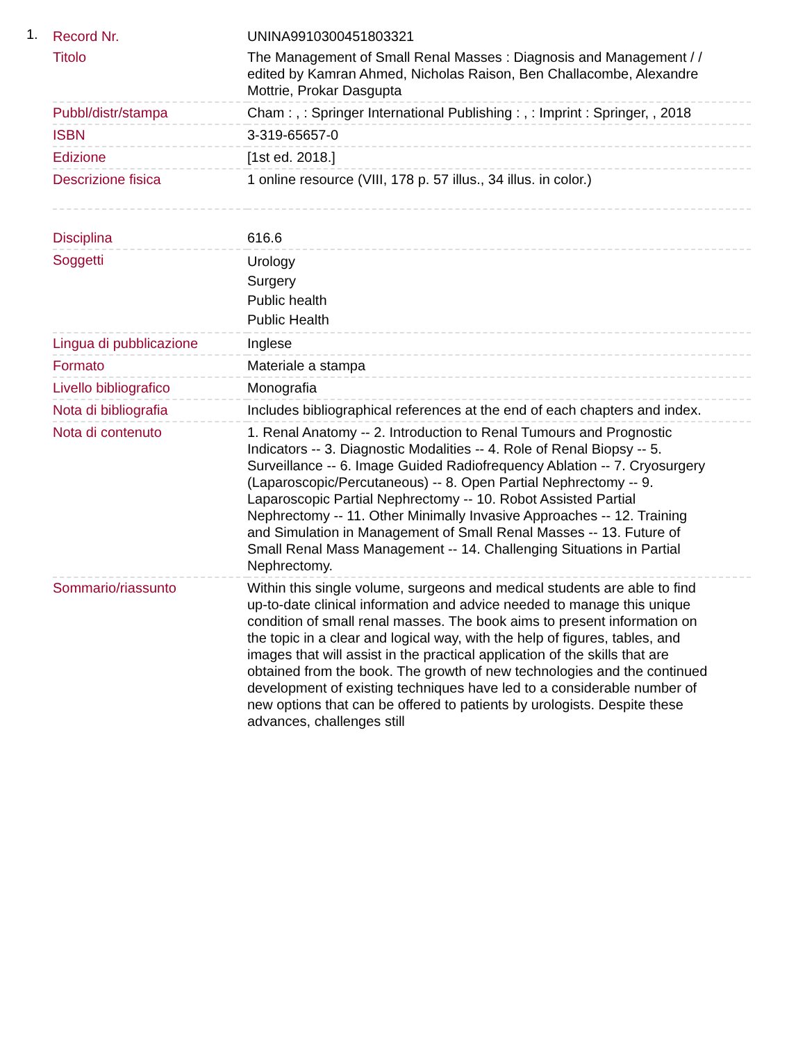1.
| Record Nr. | UNINA9910300451803321 |
| Titolo | The Management of Small Renal Masses : Diagnosis and Management / / edited by Kamran Ahmed, Nicholas Raison, Ben Challacombe, Alexandre Mottrie, Prokar Dasgupta |
| Pubbl/distr/stampa | Cham : , : Springer International Publishing : , : Imprint : Springer, , 2018 |
| ISBN | 3-319-65657-0 |
| Edizione | [1st ed. 2018.] |
| Descrizione fisica | 1 online resource (VIII, 178 p. 57 illus., 34 illus. in color.) |
| Disciplina | 616.6 |
| Soggetti | Urology Surgery Public health Public Health |
| Lingua di pubblicazione | Inglese |
| Formato | Materiale a stampa |
| Livello bibliografico | Monografia |
| Nota di bibliografia | Includes bibliographical references at the end of each chapters and index. |
| Nota di contenuto | 1. Renal Anatomy -- 2. Introduction to Renal Tumours and Prognostic Indicators -- 3. Diagnostic Modalities -- 4. Role of Renal Biopsy -- 5. Surveillance -- 6. Image Guided Radiofrequency Ablation -- 7. Cryosurgery (Laparoscopic/Percutaneous) -- 8. Open Partial Nephrectomy -- 9. Laparoscopic Partial Nephrectomy -- 10. Robot Assisted Partial Nephrectomy -- 11. Other Minimally Invasive Approaches -- 12. Training and Simulation in Management of Small Renal Masses -- 13. Future of Small Renal Mass Management -- 14. Challenging Situations in Partial Nephrectomy. |
| Sommario/riassunto | Within this single volume, surgeons and medical students are able to find up-to-date clinical information and advice needed to manage this unique condition of small renal masses. The book aims to present information on the topic in a clear and logical way, with the help of figures, tables, and images that will assist in the practical application of the skills that are obtained from the book. The growth of new technologies and the continued development of existing techniques have led to a considerable number of new options that can be offered to patients by urologists. Despite these advances, challenges still |